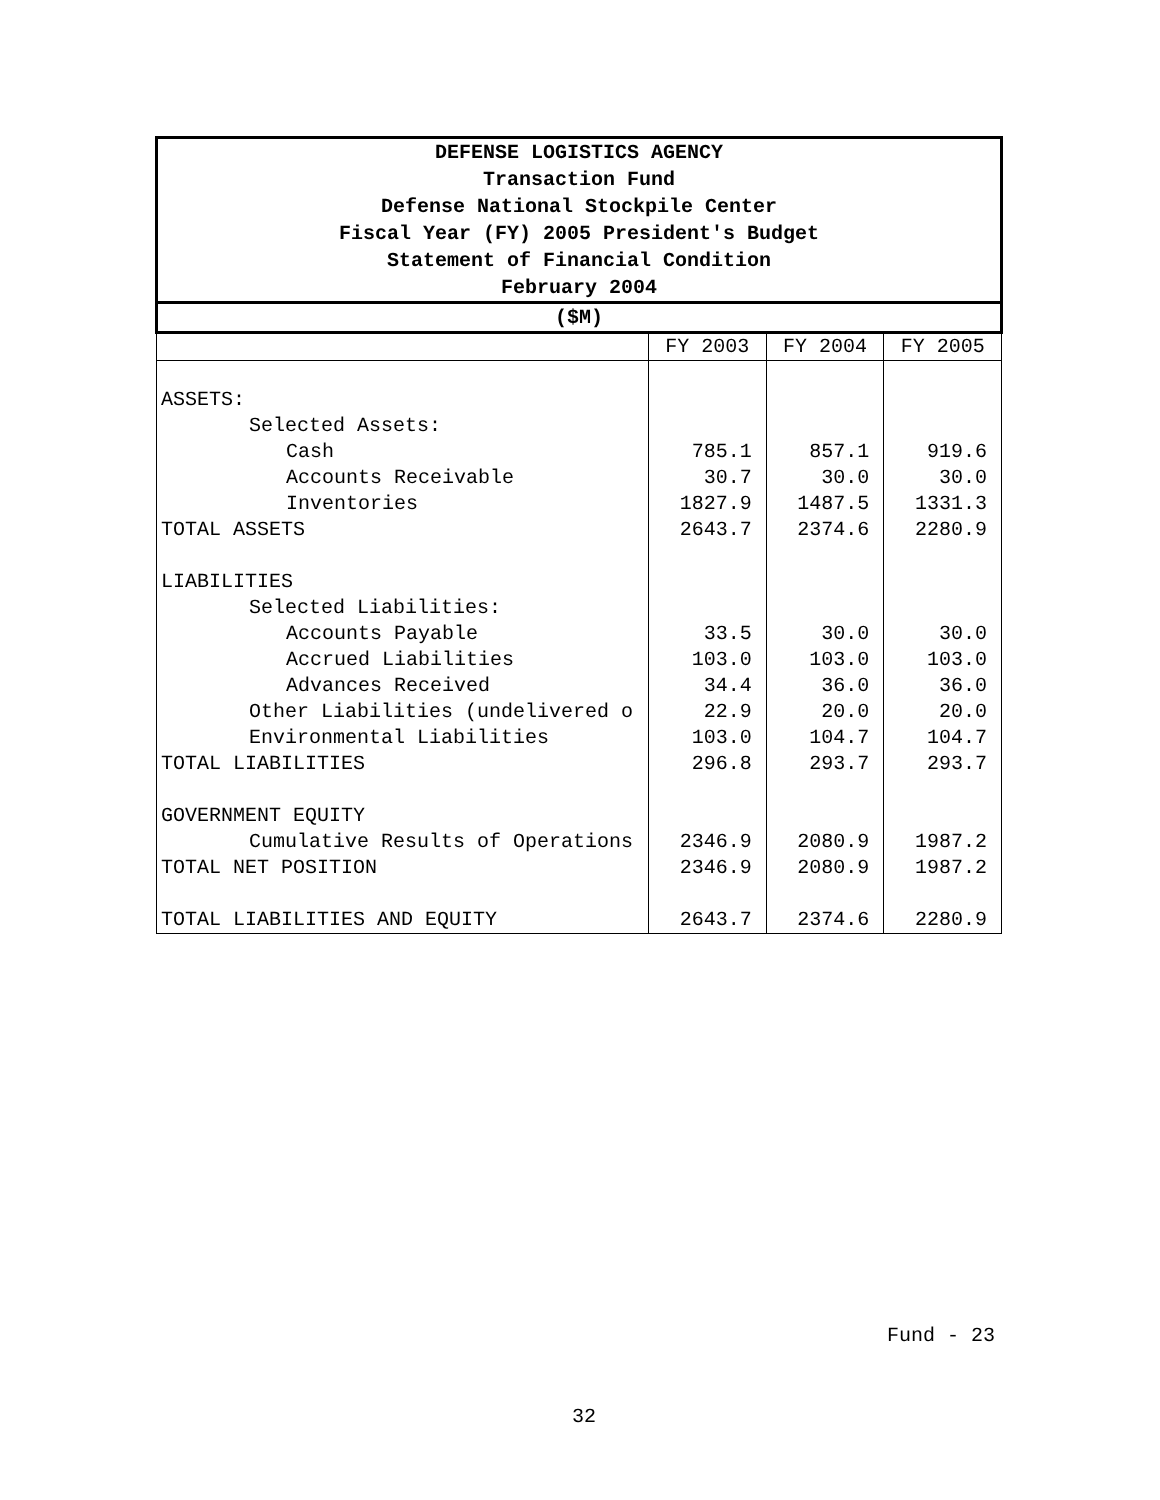| DEFENSE LOGISTICS AGENCY | | | |
| --- | --- | --- | --- |
| Transaction Fund | | | |
| Defense National Stockpile Center | | | |
| Fiscal Year (FY) 2005 President's Budget | | | |
| Statement of Financial Condition | | | |
| February 2004 | | | |
| ($M) | | | |
| | FY 2003 | FY 2004 | FY 2005 |
| ASSETS: | | | |
| Selected Assets: | | | |
| Cash | 785.1 | 857.1 | 919.6 |
| Accounts Receivable | 30.7 | 30.0 | 30.0 |
| Inventories | 1827.9 | 1487.5 | 1331.3 |
| TOTAL ASSETS | 2643.7 | 2374.6 | 2280.9 |
| LIABILITIES | | | |
| Selected Liabilities: | | | |
| Accounts Payable | 33.5 | 30.0 | 30.0 |
| Accrued Liabilities | 103.0 | 103.0 | 103.0 |
| Advances Received | 34.4 | 36.0 | 36.0 |
| Other Liabilities (undelivered o | 22.9 | 20.0 | 20.0 |
| Environmental Liabilities | 103.0 | 104.7 | 104.7 |
| TOTAL LIABILITIES | 296.8 | 293.7 | 293.7 |
| GOVERNMENT EQUITY | | | |
| Cumulative Results of Operations | 2346.9 | 2080.9 | 1987.2 |
| TOTAL NET POSITION | 2346.9 | 2080.9 | 1987.2 |
| TOTAL LIABILITIES AND EQUITY | 2643.7 | 2374.6 | 2280.9 |
Fund - 23
32